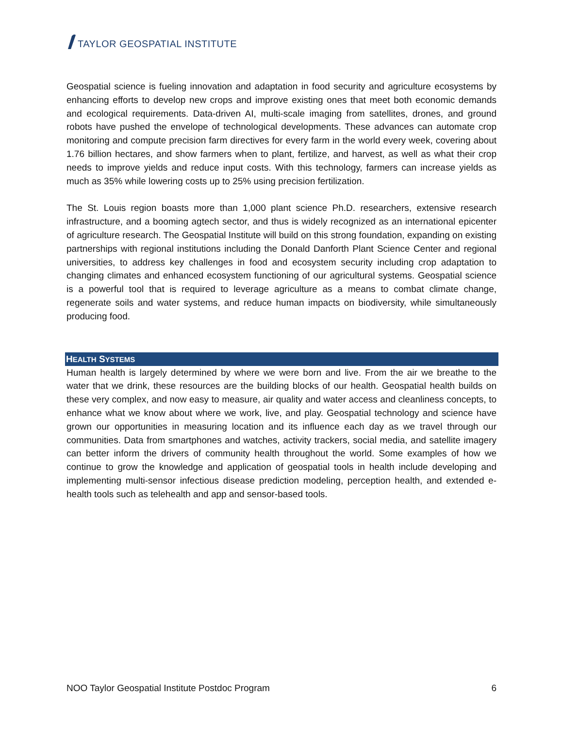TAYLOR GEOSPATIAL INSTITUTE
Geospatial science is fueling innovation and adaptation in food security and agriculture ecosystems by enhancing efforts to develop new crops and improve existing ones that meet both economic demands and ecological requirements. Data-driven AI, multi-scale imaging from satellites, drones, and ground robots have pushed the envelope of technological developments. These advances can automate crop monitoring and compute precision farm directives for every farm in the world every week, covering about 1.76 billion hectares, and show farmers when to plant, fertilize, and harvest, as well as what their crop needs to improve yields and reduce input costs. With this technology, farmers can increase yields as much as 35% while lowering costs up to 25% using precision fertilization.
The St. Louis region boasts more than 1,000 plant science Ph.D. researchers, extensive research infrastructure, and a booming agtech sector, and thus is widely recognized as an international epicenter of agriculture research. The Geospatial Institute will build on this strong foundation, expanding on existing partnerships with regional institutions including the Donald Danforth Plant Science Center and regional universities, to address key challenges in food and ecosystem security including crop adaptation to changing climates and enhanced ecosystem functioning of our agricultural systems. Geospatial science is a powerful tool that is required to leverage agriculture as a means to combat climate change, regenerate soils and water systems, and reduce human impacts on biodiversity, while simultaneously producing food.
HEALTH SYSTEMS
Human health is largely determined by where we were born and live. From the air we breathe to the water that we drink, these resources are the building blocks of our health. Geospatial health builds on these very complex, and now easy to measure, air quality and water access and cleanliness concepts, to enhance what we know about where we work, live, and play. Geospatial technology and science have grown our opportunities in measuring location and its influence each day as we travel through our communities. Data from smartphones and watches, activity trackers, social media, and satellite imagery can better inform the drivers of community health throughout the world. Some examples of how we continue to grow the knowledge and application of geospatial tools in health include developing and implementing multi-sensor infectious disease prediction modeling, perception health, and extended e-health tools such as telehealth and app and sensor-based tools.
NOO Taylor Geospatial Institute Postdoc Program 6